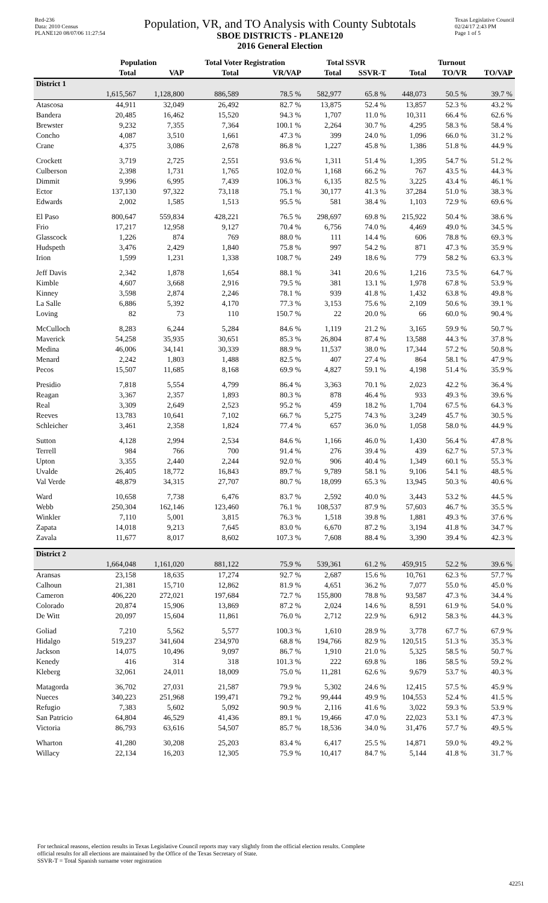Red-236
Data: 2010 Census
PLANE120 08/07/06 11:27:54
Population, VR, and TO Analysis with County Subtotals
SBOE DISTRICTS - PLANE120
2016 General Election
Texas Legislative Council
02/24/17 2:43 PM
Page 1 of 5
| | Population | | Total Voter Registration | | Total SSVR | | Turnout | | |
| --- | --- | --- | --- | --- | --- | --- | --- | --- | --- |
| | Total | VAP | Total | VR/VAP | Total | SSVR-T | Total | TO/VR | TO/VAP |
| District 1 | | | | | | | | | |
| | 1,615,567 | 1,128,800 | 886,589 | 78.5 % | 582,977 | 65.8 % | 448,073 | 50.5 % | 39.7 % |
| Atascosa | 44,911 | 32,049 | 26,492 | 82.7 % | 13,875 | 52.4 % | 13,857 | 52.3 % | 43.2 % |
| Bandera | 20,485 | 16,462 | 15,520 | 94.3 % | 1,707 | 11.0 % | 10,311 | 66.4 % | 62.6 % |
| Brewster | 9,232 | 7,355 | 7,364 | 100.1 % | 2,264 | 30.7 % | 4,295 | 58.3 % | 58.4 % |
| Concho | 4,087 | 3,510 | 1,661 | 47.3 % | 399 | 24.0 % | 1,096 | 66.0 % | 31.2 % |
| Crane | 4,375 | 3,086 | 2,678 | 86.8 % | 1,227 | 45.8 % | 1,386 | 51.8 % | 44.9 % |
| Crockett | 3,719 | 2,725 | 2,551 | 93.6 % | 1,311 | 51.4 % | 1,395 | 54.7 % | 51.2 % |
| Culberson | 2,398 | 1,731 | 1,765 | 102.0 % | 1,168 | 66.2 % | 767 | 43.5 % | 44.3 % |
| Dimmit | 9,996 | 6,995 | 7,439 | 106.3 % | 6,135 | 82.5 % | 3,225 | 43.4 % | 46.1 % |
| Ector | 137,130 | 97,322 | 73,118 | 75.1 % | 30,177 | 41.3 % | 37,284 | 51.0 % | 38.3 % |
| Edwards | 2,002 | 1,585 | 1,513 | 95.5 % | 581 | 38.4 % | 1,103 | 72.9 % | 69.6 % |
| El Paso | 800,647 | 559,834 | 428,221 | 76.5 % | 298,697 | 69.8 % | 215,922 | 50.4 % | 38.6 % |
| Frio | 17,217 | 12,958 | 9,127 | 70.4 % | 6,756 | 74.0 % | 4,469 | 49.0 % | 34.5 % |
| Glasscock | 1,226 | 874 | 769 | 88.0 % | 111 | 14.4 % | 606 | 78.8 % | 69.3 % |
| Hudspeth | 3,476 | 2,429 | 1,840 | 75.8 % | 997 | 54.2 % | 871 | 47.3 % | 35.9 % |
| Irion | 1,599 | 1,231 | 1,338 | 108.7 % | 249 | 18.6 % | 779 | 58.2 % | 63.3 % |
| Jeff Davis | 2,342 | 1,878 | 1,654 | 88.1 % | 341 | 20.6 % | 1,216 | 73.5 % | 64.7 % |
| Kimble | 4,607 | 3,668 | 2,916 | 79.5 % | 381 | 13.1 % | 1,978 | 67.8 % | 53.9 % |
| Kinney | 3,598 | 2,874 | 2,246 | 78.1 % | 939 | 41.8 % | 1,432 | 63.8 % | 49.8 % |
| La Salle | 6,886 | 5,392 | 4,170 | 77.3 % | 3,153 | 75.6 % | 2,109 | 50.6 % | 39.1 % |
| Loving | 82 | 73 | 110 | 150.7 % | 22 | 20.0 % | 66 | 60.0 % | 90.4 % |
| McCulloch | 8,283 | 6,244 | 5,284 | 84.6 % | 1,119 | 21.2 % | 3,165 | 59.9 % | 50.7 % |
| Maverick | 54,258 | 35,935 | 30,651 | 85.3 % | 26,804 | 87.4 % | 13,588 | 44.3 % | 37.8 % |
| Medina | 46,006 | 34,141 | 30,339 | 88.9 % | 11,537 | 38.0 % | 17,344 | 57.2 % | 50.8 % |
| Menard | 2,242 | 1,803 | 1,488 | 82.5 % | 407 | 27.4 % | 864 | 58.1 % | 47.9 % |
| Pecos | 15,507 | 11,685 | 8,168 | 69.9 % | 4,827 | 59.1 % | 4,198 | 51.4 % | 35.9 % |
| Presidio | 7,818 | 5,554 | 4,799 | 86.4 % | 3,363 | 70.1 % | 2,023 | 42.2 % | 36.4 % |
| Reagan | 3,367 | 2,357 | 1,893 | 80.3 % | 878 | 46.4 % | 933 | 49.3 % | 39.6 % |
| Real | 3,309 | 2,649 | 2,523 | 95.2 % | 459 | 18.2 % | 1,704 | 67.5 % | 64.3 % |
| Reeves | 13,783 | 10,641 | 7,102 | 66.7 % | 5,275 | 74.3 % | 3,249 | 45.7 % | 30.5 % |
| Schleicher | 3,461 | 2,358 | 1,824 | 77.4 % | 657 | 36.0 % | 1,058 | 58.0 % | 44.9 % |
| Sutton | 4,128 | 2,994 | 2,534 | 84.6 % | 1,166 | 46.0 % | 1,430 | 56.4 % | 47.8 % |
| Terrell | 984 | 766 | 700 | 91.4 % | 276 | 39.4 % | 439 | 62.7 % | 57.3 % |
| Upton | 3,355 | 2,440 | 2,244 | 92.0 % | 906 | 40.4 % | 1,349 | 60.1 % | 55.3 % |
| Uvalde | 26,405 | 18,772 | 16,843 | 89.7 % | 9,789 | 58.1 % | 9,106 | 54.1 % | 48.5 % |
| Val Verde | 48,879 | 34,315 | 27,707 | 80.7 % | 18,099 | 65.3 % | 13,945 | 50.3 % | 40.6 % |
| Ward | 10,658 | 7,738 | 6,476 | 83.7 % | 2,592 | 40.0 % | 3,443 | 53.2 % | 44.5 % |
| Webb | 250,304 | 162,146 | 123,460 | 76.1 % | 108,537 | 87.9 % | 57,603 | 46.7 % | 35.5 % |
| Winkler | 7,110 | 5,001 | 3,815 | 76.3 % | 1,518 | 39.8 % | 1,881 | 49.3 % | 37.6 % |
| Zapata | 14,018 | 9,213 | 7,645 | 83.0 % | 6,670 | 87.2 % | 3,194 | 41.8 % | 34.7 % |
| Zavala | 11,677 | 8,017 | 8,602 | 107.3 % | 7,608 | 88.4 % | 3,390 | 39.4 % | 42.3 % |
| District 2 | | | | | | | | | |
| | 1,664,048 | 1,161,020 | 881,122 | 75.9 % | 539,361 | 61.2 % | 459,915 | 52.2 % | 39.6 % |
| Aransas | 23,158 | 18,635 | 17,274 | 92.7 % | 2,687 | 15.6 % | 10,761 | 62.3 % | 57.7 % |
| Calhoun | 21,381 | 15,710 | 12,862 | 81.9 % | 4,651 | 36.2 % | 7,077 | 55.0 % | 45.0 % |
| Cameron | 406,220 | 272,021 | 197,684 | 72.7 % | 155,800 | 78.8 % | 93,587 | 47.3 % | 34.4 % |
| Colorado | 20,874 | 15,906 | 13,869 | 87.2 % | 2,024 | 14.6 % | 8,591 | 61.9 % | 54.0 % |
| De Witt | 20,097 | 15,604 | 11,861 | 76.0 % | 2,712 | 22.9 % | 6,912 | 58.3 % | 44.3 % |
| Goliad | 7,210 | 5,562 | 5,577 | 100.3 % | 1,610 | 28.9 % | 3,778 | 67.7 % | 67.9 % |
| Hidalgo | 519,237 | 341,604 | 234,970 | 68.8 % | 194,766 | 82.9 % | 120,515 | 51.3 % | 35.3 % |
| Jackson | 14,075 | 10,496 | 9,097 | 86.7 % | 1,910 | 21.0 % | 5,325 | 58.5 % | 50.7 % |
| Kenedy | 416 | 314 | 318 | 101.3 % | 222 | 69.8 % | 186 | 58.5 % | 59.2 % |
| Kleberg | 32,061 | 24,011 | 18,009 | 75.0 % | 11,281 | 62.6 % | 9,679 | 53.7 % | 40.3 % |
| Matagorda | 36,702 | 27,031 | 21,587 | 79.9 % | 5,302 | 24.6 % | 12,415 | 57.5 % | 45.9 % |
| Nueces | 340,223 | 251,968 | 199,471 | 79.2 % | 99,444 | 49.9 % | 104,553 | 52.4 % | 41.5 % |
| Refugio | 7,383 | 5,602 | 5,092 | 90.9 % | 2,116 | 41.6 % | 3,022 | 59.3 % | 53.9 % |
| San Patricio | 64,804 | 46,529 | 41,436 | 89.1 % | 19,466 | 47.0 % | 22,023 | 53.1 % | 47.3 % |
| Victoria | 86,793 | 63,616 | 54,507 | 85.7 % | 18,536 | 34.0 % | 31,476 | 57.7 % | 49.5 % |
| Wharton | 41,280 | 30,208 | 25,203 | 83.4 % | 6,417 | 25.5 % | 14,871 | 59.0 % | 49.2 % |
| Willacy | 22,134 | 16,203 | 12,305 | 75.9 % | 10,417 | 84.7 % | 5,144 | 41.8 % | 31.7 % |
For technical reasons, election results in Texas Legislative Council reports may vary slightly from the official election results. Complete
official results for all elections are maintained by the Office of the Texas Secretary of State.
SSVR-T = Total Spanish surname voter registration
42251